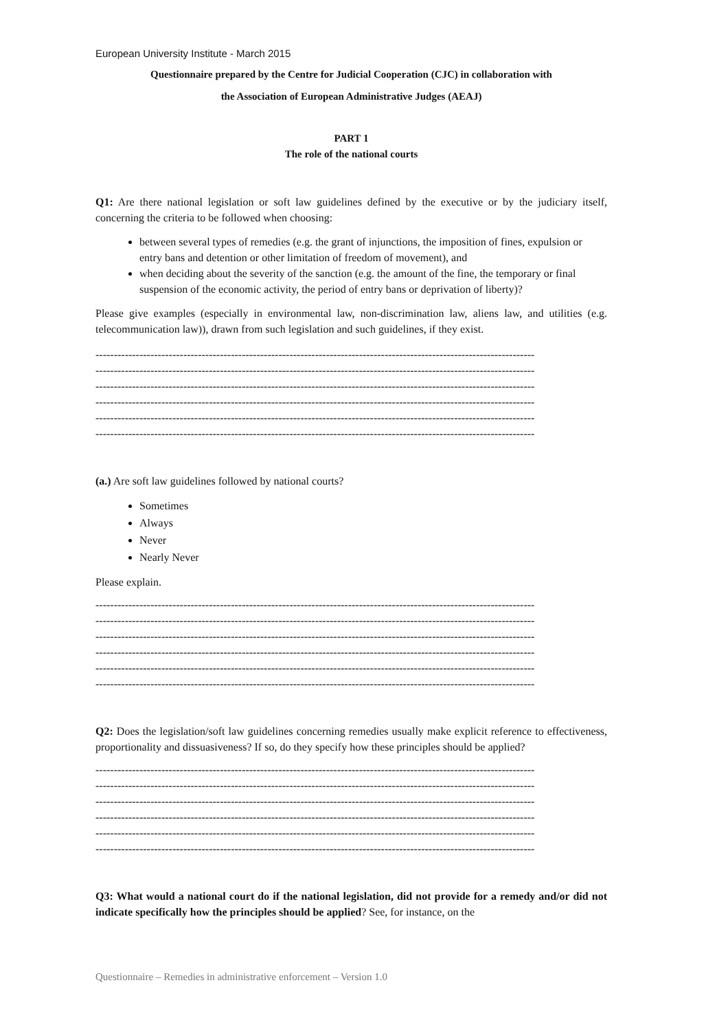European University Institute - March 2015
Questionnaire prepared by the Centre for Judicial Cooperation (CJC) in collaboration with
the Association of European Administrative Judges (AEAJ)
PART 1
The role of the national courts
Q1: Are there national legislation or soft law guidelines defined by the executive or by the judiciary itself, concerning the criteria to be followed when choosing:
between several types of remedies (e.g. the grant of injunctions, the imposition of fines, expulsion or entry bans and detention or other limitation of freedom of movement), and
when deciding about the severity of the sanction (e.g. the amount of the fine, the temporary or final suspension of the economic activity, the period of entry bans or deprivation of liberty)?
Please give examples (especially in environmental law, non-discrimination law, aliens law, and utilities (e.g. telecommunication law)), drawn from such legislation and such guidelines, if they exist.
------------------------------------------------------------------------------------------------------------------------
------------------------------------------------------------------------------------------------------------------------
------------------------------------------------------------------------------------------------------------------------
------------------------------------------------------------------------------------------------------------------------
------------------------------------------------------------------------------------------------------------------------
------------------------------------------------------------------------------------------------------------------------
(a.) Are soft law guidelines followed by national courts?
Sometimes
Always
Never
Nearly Never
Please explain.
------------------------------------------------------------------------------------------------------------------------
------------------------------------------------------------------------------------------------------------------------
------------------------------------------------------------------------------------------------------------------------
------------------------------------------------------------------------------------------------------------------------
------------------------------------------------------------------------------------------------------------------------
------------------------------------------------------------------------------------------------------------------------
Q2: Does the legislation/soft law guidelines concerning remedies usually make explicit reference to effectiveness, proportionality and dissuasiveness? If so, do they specify how these principles should be applied?
------------------------------------------------------------------------------------------------------------------------
------------------------------------------------------------------------------------------------------------------------
------------------------------------------------------------------------------------------------------------------------
------------------------------------------------------------------------------------------------------------------------
------------------------------------------------------------------------------------------------------------------------
------------------------------------------------------------------------------------------------------------------------
Q3: What would a national court do if the national legislation, did not provide for a remedy and/or did not indicate specifically how the principles should be applied? See, for instance, on the
Questionnaire – Remedies in administrative enforcement – Version 1.0